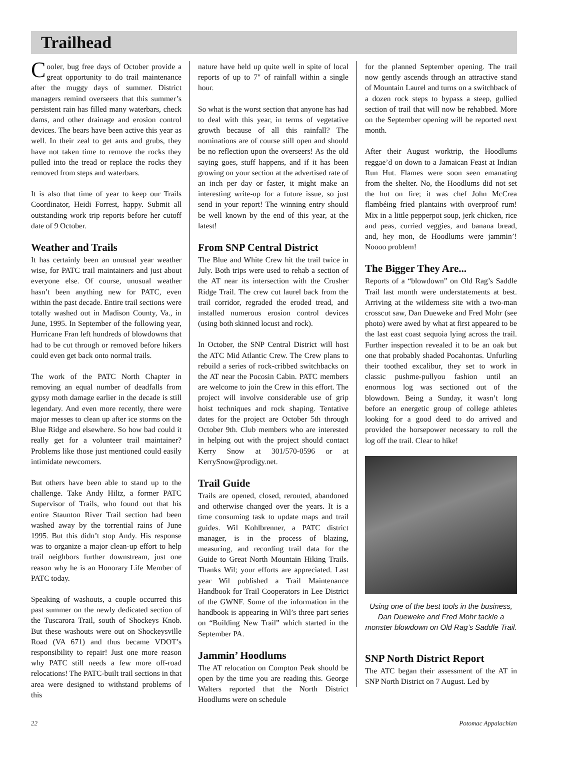Trailhead
Cooler, bug free days of October provide a great opportunity to do trail maintenance after the muggy days of summer. District managers remind overseers that this summer’s persistent rain has filled many waterbars, check dams, and other drainage and erosion control devices. The bears have been active this year as well. In their zeal to get ants and grubs, they have not taken time to remove the rocks they pulled into the tread or replace the rocks they removed from steps and waterbars.
It is also that time of year to keep our Trails Coordinator, Heidi Forrest, happy. Submit all outstanding work trip reports before her cutoff date of 9 October.
Weather and Trails
It has certainly been an unusual year weather wise, for PATC trail maintainers and just about everyone else. Of course, unusual weather hasn’t been anything new for PATC, even within the past decade. Entire trail sections were totally washed out in Madison County, Va., in June, 1995. In September of the following year, Hurricane Fran left hundreds of blowdowns that had to be cut through or removed before hikers could even get back onto normal trails.
The work of the PATC North Chapter in removing an equal number of deadfalls from gypsy moth damage earlier in the decade is still legendary. And even more recently, there were major messes to clean up after ice storms on the Blue Ridge and elsewhere. So how bad could it really get for a volunteer trail maintainer? Problems like those just mentioned could easily intimidate newcomers.
But others have been able to stand up to the challenge. Take Andy Hiltz, a former PATC Supervisor of Trails, who found out that his entire Staunton River Trail section had been washed away by the torrential rains of June 1995. But this didn’t stop Andy. His response was to organize a major clean-up effort to help trail neighbors further downstream, just one reason why he is an Honorary Life Member of PATC today.
Speaking of washouts, a couple occurred this past summer on the newly dedicated section of the Tuscarora Trail, south of Shockeys Knob. But these washouts were out on Shockeysville Road (VA 671) and thus became VDOT’s responsibility to repair! Just one more reason why PATC still needs a few more off-road relocations! The PATC-built trail sections in that area were designed to withstand problems of this
nature have held up quite well in spite of local reports of up to 7" of rainfall within a single hour.
So what is the worst section that anyone has had to deal with this year, in terms of vegetative growth because of all this rainfall? The nominations are of course still open and should be no reflection upon the overseers! As the old saying goes, stuff happens, and if it has been growing on your section at the advertised rate of an inch per day or faster, it might make an interesting write-up for a future issue, so just send in your report! The winning entry should be well known by the end of this year, at the latest!
From SNP Central District
The Blue and White Crew hit the trail twice in July. Both trips were used to rehab a section of the AT near its intersection with the Crusher Ridge Trail. The crew cut laurel back from the trail corridor, regraded the eroded tread, and installed numerous erosion control devices (using both skinned locust and rock).
In October, the SNP Central District will host the ATC Mid Atlantic Crew. The Crew plans to rebuild a series of rock-cribbed switchbacks on the AT near the Pocosin Cabin. PATC members are welcome to join the Crew in this effort. The project will involve considerable use of grip hoist techniques and rock shaping. Tentative dates for the project are October 5th through October 9th. Club members who are interested in helping out with the project should contact Kerry Snow at 301/570-0596 or at KerrySnow@prodigy.net.
Trail Guide
Trails are opened, closed, rerouted, abandoned and otherwise changed over the years. It is a time consuming task to update maps and trail guides. Wil Kohlbrenner, a PATC district manager, is in the process of blazing, measuring, and recording trail data for the Guide to Great North Mountain Hiking Trails. Thanks Wil; your efforts are appreciated. Last year Wil published a Trail Maintenance Handbook for Trail Cooperators in Lee District of the GWNF. Some of the information in the handbook is appearing in Wil’s three part series on “Building New Trail” which started in the September PA.
Jammin’ Hoodlums
The AT relocation on Compton Peak should be open by the time you are reading this. George Walters reported that the North District Hoodlums were on schedule
for the planned September opening. The trail now gently ascends through an attractive stand of Mountain Laurel and turns on a switchback of a dozen rock steps to bypass a steep, gullied section of trail that will now be rehabbed. More on the September opening will be reported next month.
After their August worktrip, the Hoodlums reggae’d on down to a Jamaican Feast at Indian Run Hut. Flames were soon seen emanating from the shelter. No, the Hoodlums did not set the hut on fire; it was chef John McCrea flambéing fried plantains with overproof rum! Mix in a little pepperpot soup, jerk chicken, rice and peas, curried veggies, and banana bread, and, hey mon, de Hoodlums were jammin’! Noooo problem!
The Bigger They Are...
Reports of a “blowdown” on Old Rag’s Saddle Trail last month were understatements at best. Arriving at the wilderness site with a two-man crosscut saw, Dan Dueweke and Fred Mohr (see photo) were awed by what at first appeared to be the last east coast sequoia lying across the trail. Further inspection revealed it to be an oak but one that probably shaded Pocahontas. Unfurling their toothed excalibur, they set to work in classic pushme-pullyou fashion until an enormous log was sectioned out of the blowdown. Being a Sunday, it wasn’t long before an energetic group of college athletes looking for a good deed to do arrived and provided the horsepower necessary to roll the log off the trail. Clear to hike!
Using one of the best tools in the business, Dan Dueweke and Fred Mohr tackle a monster blowdown on Old Rag’s Saddle Trail.
SNP North District Report
The ATC began their assessment of the AT in SNP North District on 7 August. Led by
22 Potomac Appalachian